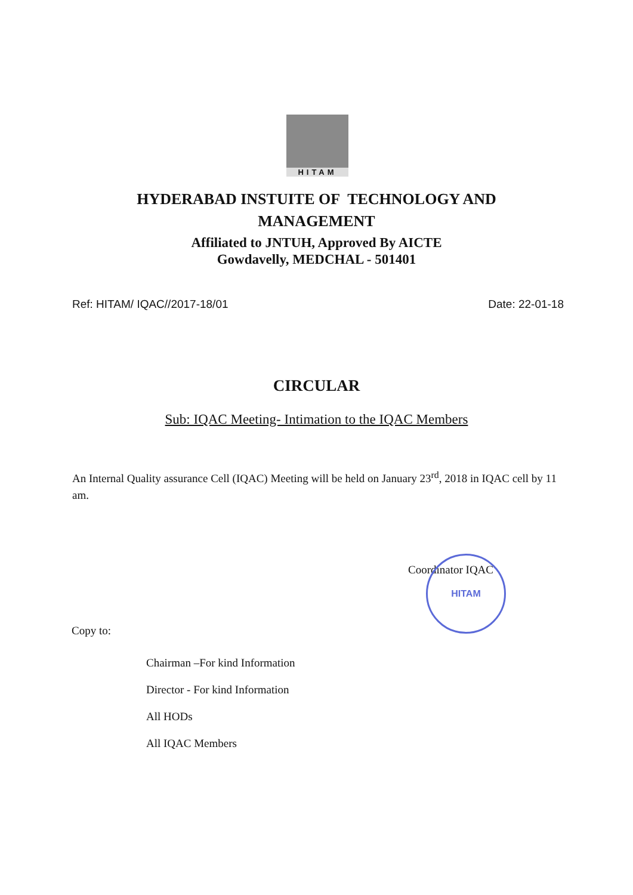HITAM
HITAM
HYDERABAD INSTUITE OF TECHNOLOGY AND
MANAGEMENT
Affiliated to JNTUH, Approved By AICTE
Gowdavelly, MEDCHAL - 501401
Ref: HITAM/ IQAC//2017-18/01 Date: 22-01-18
CIRCULAR
Sub: IQAC Meeting- Intimation to the IQAC Members
An Internal Quality assurance Cell (IQAC) Meeting will be held on January 23<sup>rd</sup>, 2018 in IQAC cell by 11 am.
Coordinator IQAC
Copy to:
Chairman –For kind Information
Director - For kind Information
All HODs
All IQAC Members